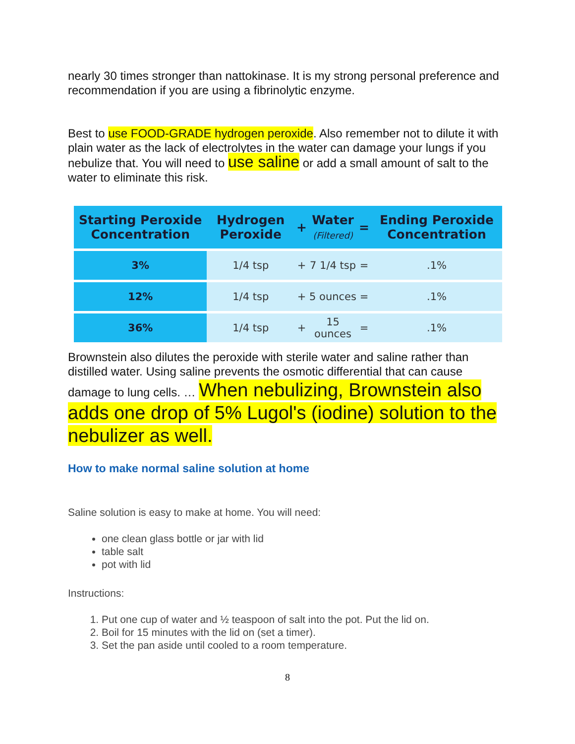nearly 30 times stronger than nattokinase. It is my strong personal preference and recommendation if you are using a fibrinolytic enzyme.
Best to use FOOD-GRADE hydrogen peroxide. Also remember not to dilute it with plain water as the lack of electrolytes in the water can damage your lungs if you nebulize that. You will need to use saline or add a small amount of salt to the water to eliminate this risk.
| Starting Peroxide Concentration | Hydrogen Peroxide | + | Water (Filtered) | = | Ending Peroxide Concentration |
| --- | --- | --- | --- | --- | --- |
| 3% | 1/4 tsp | + | 7 1/4 tsp | = | .1% |
| 12% | 1/4 tsp | + | 5 ounces | = | .1% |
| 36% | 1/4 tsp | + | 15 ounces | = | .1% |
Brownstein also dilutes the peroxide with sterile water and saline rather than distilled water. Using saline prevents the osmotic differential that can cause damage to lung cells. … When nebulizing, Brownstein also adds one drop of 5% Lugol's (iodine) solution to the nebulizer as well.
How to make normal saline solution at home
Saline solution is easy to make at home. You will need:
one clean glass bottle or jar with lid
table salt
pot with lid
Instructions:
1. Put one cup of water and ½ teaspoon of salt into the pot. Put the lid on.
2. Boil for 15 minutes with the lid on (set a timer).
3. Set the pan aside until cooled to a room temperature.
8